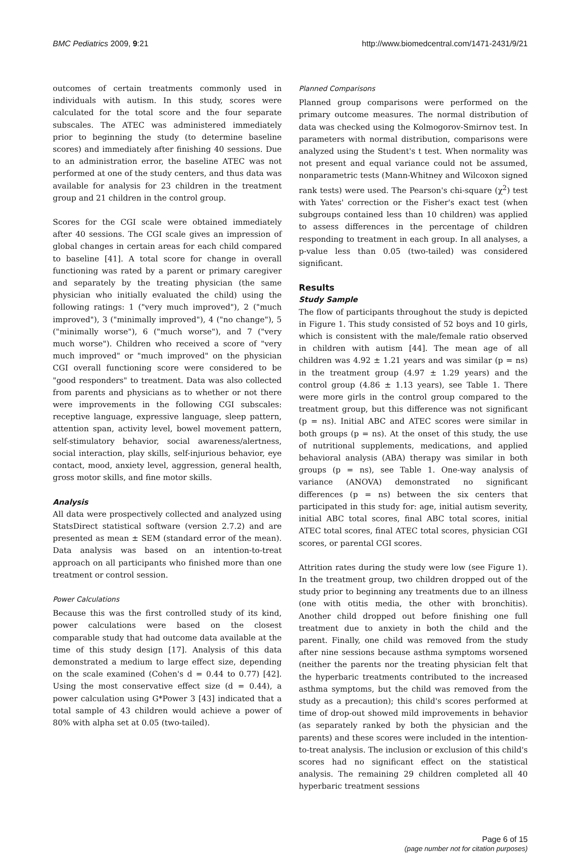BMC Pediatrics 2009, 9:21 http://www.biomedcentral.com/1471-2431/9/21
outcomes of certain treatments commonly used in individuals with autism. In this study, scores were calculated for the total score and the four separate subscales. The ATEC was administered immediately prior to beginning the study (to determine baseline scores) and immediately after finishing 40 sessions. Due to an administration error, the baseline ATEC was not performed at one of the study centers, and thus data was available for analysis for 23 children in the treatment group and 21 children in the control group.
Scores for the CGI scale were obtained immediately after 40 sessions. The CGI scale gives an impression of global changes in certain areas for each child compared to baseline [41]. A total score for change in overall functioning was rated by a parent or primary caregiver and separately by the treating physician (the same physician who initially evaluated the child) using the following ratings: 1 ("very much improved"), 2 ("much improved"), 3 ("minimally improved"), 4 ("no change"), 5 ("minimally worse"), 6 ("much worse"), and 7 ("very much worse"). Children who received a score of "very much improved" or "much improved" on the physician CGI overall functioning score were considered to be "good responders" to treatment. Data was also collected from parents and physicians as to whether or not there were improvements in the following CGI subscales: receptive language, expressive language, sleep pattern, attention span, activity level, bowel movement pattern, self-stimulatory behavior, social awareness/alertness, social interaction, play skills, self-injurious behavior, eye contact, mood, anxiety level, aggression, general health, gross motor skills, and fine motor skills.
Analysis
All data were prospectively collected and analyzed using StatsDirect statistical software (version 2.7.2) and are presented as mean ± SEM (standard error of the mean). Data analysis was based on an intention-to-treat approach on all participants who finished more than one treatment or control session.
Power Calculations
Because this was the first controlled study of its kind, power calculations were based on the closest comparable study that had outcome data available at the time of this study design [17]. Analysis of this data demonstrated a medium to large effect size, depending on the scale examined (Cohen's d = 0.44 to 0.77) [42]. Using the most conservative effect size (d = 0.44), a power calculation using G*Power 3 [43] indicated that a total sample of 43 children would achieve a power of 80% with alpha set at 0.05 (two-tailed).
Planned Comparisons
Planned group comparisons were performed on the primary outcome measures. The normal distribution of data was checked using the Kolmogorov-Smirnov test. In parameters with normal distribution, comparisons were analyzed using the Student's t test. When normality was not present and equal variance could not be assumed, nonparametric tests (Mann-Whitney and Wilcoxon signed rank tests) were used. The Pearson's chi-square (χ<sup>2</sup>) test with Yates' correction or the Fisher's exact test (when subgroups contained less than 10 children) was applied to assess differences in the percentage of children responding to treatment in each group. In all analyses, a p-value less than 0.05 (two-tailed) was considered significant.
Results
Study Sample
The flow of participants throughout the study is depicted in Figure 1. This study consisted of 52 boys and 10 girls, which is consistent with the male/female ratio observed in children with autism [44]. The mean age of all children was 4.92 ± 1.21 years and was similar (p = ns) in the treatment group (4.97 ± 1.29 years) and the control group (4.86 ± 1.13 years), see Table 1. There were more girls in the control group compared to the treatment group, but this difference was not significant (p = ns). Initial ABC and ATEC scores were similar in both groups (p = ns). At the onset of this study, the use of nutritional supplements, medications, and applied behavioral analysis (ABA) therapy was similar in both groups (p = ns), see Table 1. One-way analysis of variance (ANOVA) demonstrated no significant differences (p = ns) between the six centers that participated in this study for: age, initial autism severity, initial ABC total scores, final ABC total scores, initial ATEC total scores, final ATEC total scores, physician CGI scores, or parental CGI scores.
Attrition rates during the study were low (see Figure 1). In the treatment group, two children dropped out of the study prior to beginning any treatments due to an illness (one with otitis media, the other with bronchitis). Another child dropped out before finishing one full treatment due to anxiety in both the child and the parent. Finally, one child was removed from the study after nine sessions because asthma symptoms worsened (neither the parents nor the treating physician felt that the hyperbaric treatments contributed to the increased asthma symptoms, but the child was removed from the study as a precaution); this child's scores performed at time of drop-out showed mild improvements in behavior (as separately ranked by both the physician and the parents) and these scores were included in the intention-to-treat analysis. The inclusion or exclusion of this child's scores had no significant effect on the statistical analysis. The remaining 29 children completed all 40 hyperbaric treatment sessions
Page 6 of 15
(page number not for citation purposes)